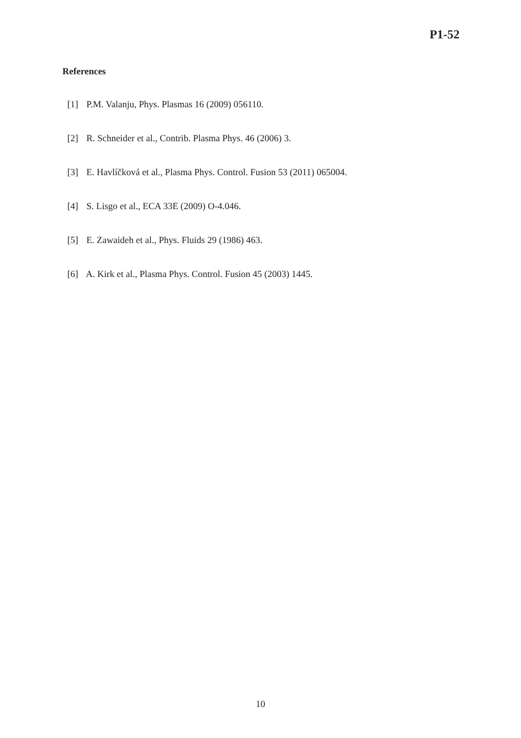P1-52
References
[1] P.M. Valanju, Phys. Plasmas 16 (2009) 056110.
[2] R. Schneider et al., Contrib. Plasma Phys. 46 (2006) 3.
[3] E. Havlíčková et al., Plasma Phys. Control. Fusion 53 (2011) 065004.
[4] S. Lisgo et al., ECA 33E (2009) O-4.046.
[5] E. Zawaideh et al., Phys. Fluids 29 (1986) 463.
[6] A. Kirk et al., Plasma Phys. Control. Fusion 45 (2003) 1445.
10